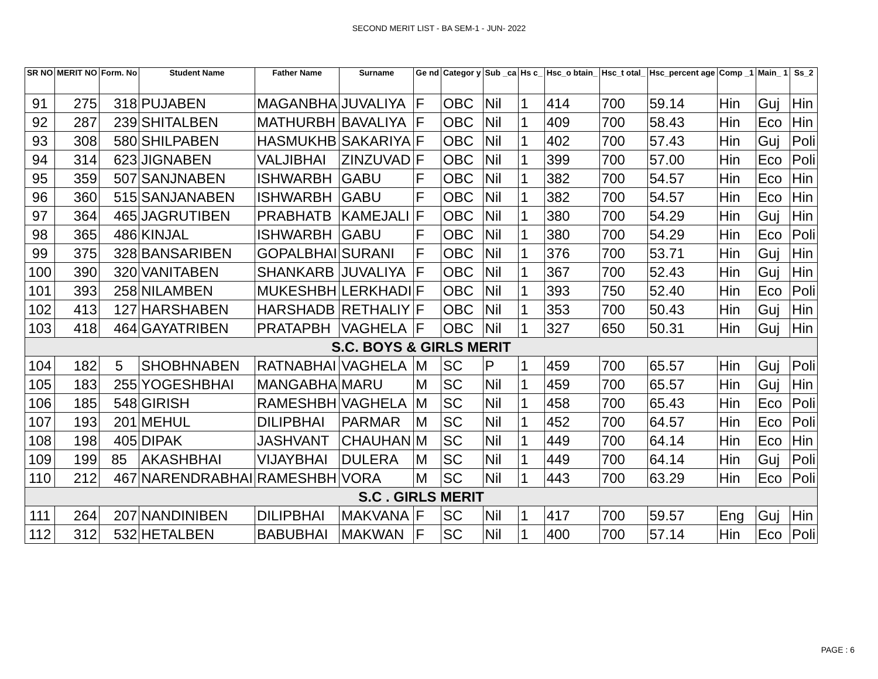SECOND MERIT LIST - BA SEM-1 - JUN- 2022
| SR NO | MERIT NO | Form. No | Student Name | Father Name | Surname | Ge nd | Categor y | Sub _ca | Hs c_ | Hsc_o btain_ | Hsc_t otal_ | Hsc_percent age | Comp _1 | Main_ 1 | Ss_2 |
| --- | --- | --- | --- | --- | --- | --- | --- | --- | --- | --- | --- | --- | --- | --- | --- |
| 91 | 275 | 318 | PUJABEN | MAGANBHA | JUVALIYA | F | OBC | Nil | 1 | 414 | 700 | 59.14 | Hin | Guj | Hin |
| 92 | 287 | 239 | SHITALBEN | MATHURBH | BAVALIYA | F | OBC | Nil | 1 | 409 | 700 | 58.43 | Hin | Eco | Hin |
| 93 | 308 | 580 | SHILPABEN | HASMUKHB | SAKARIYA | F | OBC | Nil | 1 | 402 | 700 | 57.43 | Hin | Guj | Poli |
| 94 | 314 | 623 | JIGNABEN | VALJIBHAI | ZINZUVAD | F | OBC | Nil | 1 | 399 | 700 | 57.00 | Hin | Eco | Poli |
| 95 | 359 | 507 | SANJNABEN | ISHWARBH | GABU | F | OBC | Nil | 1 | 382 | 700 | 54.57 | Hin | Eco | Hin |
| 96 | 360 | 515 | SANJANABEN | ISHWARBH | GABU | F | OBC | Nil | 1 | 382 | 700 | 54.57 | Hin | Eco | Hin |
| 97 | 364 | 465 | JAGRUTIBEN | PRABHATB | KAMEJALI | F | OBC | Nil | 1 | 380 | 700 | 54.29 | Hin | Guj | Hin |
| 98 | 365 | 486 | KINJAL | ISHWARBH | GABU | F | OBC | Nil | 1 | 380 | 700 | 54.29 | Hin | Eco | Poli |
| 99 | 375 | 328 | BANSARIBEN | GOPALBHAI | SURANI | F | OBC | Nil | 1 | 376 | 700 | 53.71 | Hin | Guj | Hin |
| 100 | 390 | 320 | VANITABEN | SHANKARB | JUVALIYA | F | OBC | Nil | 1 | 367 | 700 | 52.43 | Hin | Guj | Hin |
| 101 | 393 | 258 | NILAMBEN | MUKESHBH | LERKHADI | F | OBC | Nil | 1 | 393 | 750 | 52.40 | Hin | Eco | Poli |
| 102 | 413 | 127 | HARSHABEN | HARSHADB | RETHALIY | F | OBC | Nil | 1 | 353 | 700 | 50.43 | Hin | Guj | Hin |
| 103 | 418 | 464 | GAYATRIBEN | PRATAPBH | VAGHELA | F | OBC | Nil | 1 | 327 | 650 | 50.31 | Hin | Guj | Hin |
| S.C. BOYS & GIRLS MERIT | | | | | | | | | | | | | | | |
| 104 | 182 | 5 | SHOBHNABEN | RATNABHAI | VAGHELA | M | SC | P | 1 | 459 | 700 | 65.57 | Hin | Guj | Poli |
| 105 | 183 | 255 | YOGESHBHAI | MANGABHA | MARU | M | SC | Nil | 1 | 459 | 700 | 65.57 | Hin | Guj | Hin |
| 106 | 185 | 548 | GIRISH | RAMESHBH | VAGHELA | M | SC | Nil | 1 | 458 | 700 | 65.43 | Hin | Eco | Poli |
| 107 | 193 | 201 | MEHUL | DILIPBHAI | PARMAR | M | SC | Nil | 1 | 452 | 700 | 64.57 | Hin | Eco | Poli |
| 108 | 198 | 405 | DIPAK | JASHVANT | CHAUHAN | M | SC | Nil | 1 | 449 | 700 | 64.14 | Hin | Eco | Hin |
| 109 | 199 | 85 | AKASHBHAI | VIJAYBHAI | DULERA | M | SC | Nil | 1 | 449 | 700 | 64.14 | Hin | Guj | Poli |
| 110 | 212 | 467 | NARENDRABHAI | RAMESHBH | VORA | M | SC | Nil | 1 | 443 | 700 | 63.29 | Hin | Eco | Poli |
| S.C . GIRLS MERIT | | | | | | | | | | | | | | | |
| 111 | 264 | 207 | NANDINIBEN | DILIPBHAI | MAKVANA | F | SC | Nil | 1 | 417 | 700 | 59.57 | Eng | Guj | Hin |
| 112 | 312 | 532 | HETALBEN | BABUBHAI | MAKWAN | F | SC | Nil | 1 | 400 | 700 | 57.14 | Hin | Eco | Poli |
PAGE : 6